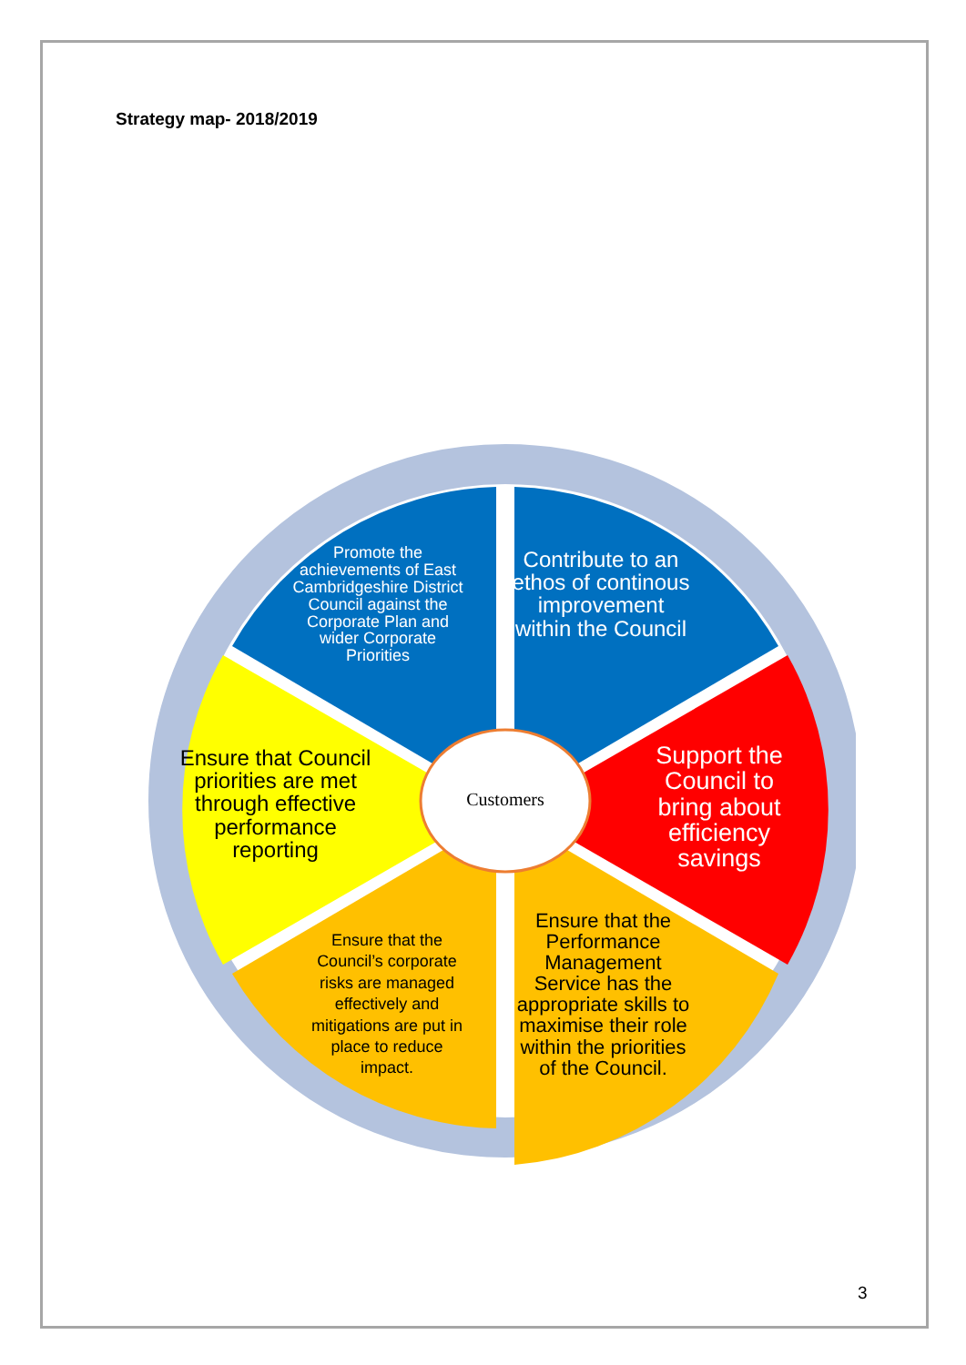Strategy map- 2018/2019
Promote the achievements of East Cambridgeshire District Council against the Corporate Plan and wider Corporate Priorities
Contribute to an ethos of continous improvement within the Council
Support the Council to bring about efficiency savings
Ensure that the Performance Management Service has the appropriate skills to maximise their role within the priorities of the Council.
Ensure that the Council’s corporate risks are managed effectively and mitigations are put in place to reduce impact.
Ensure that Council priorities are met through effective performance reporting
Customers
3